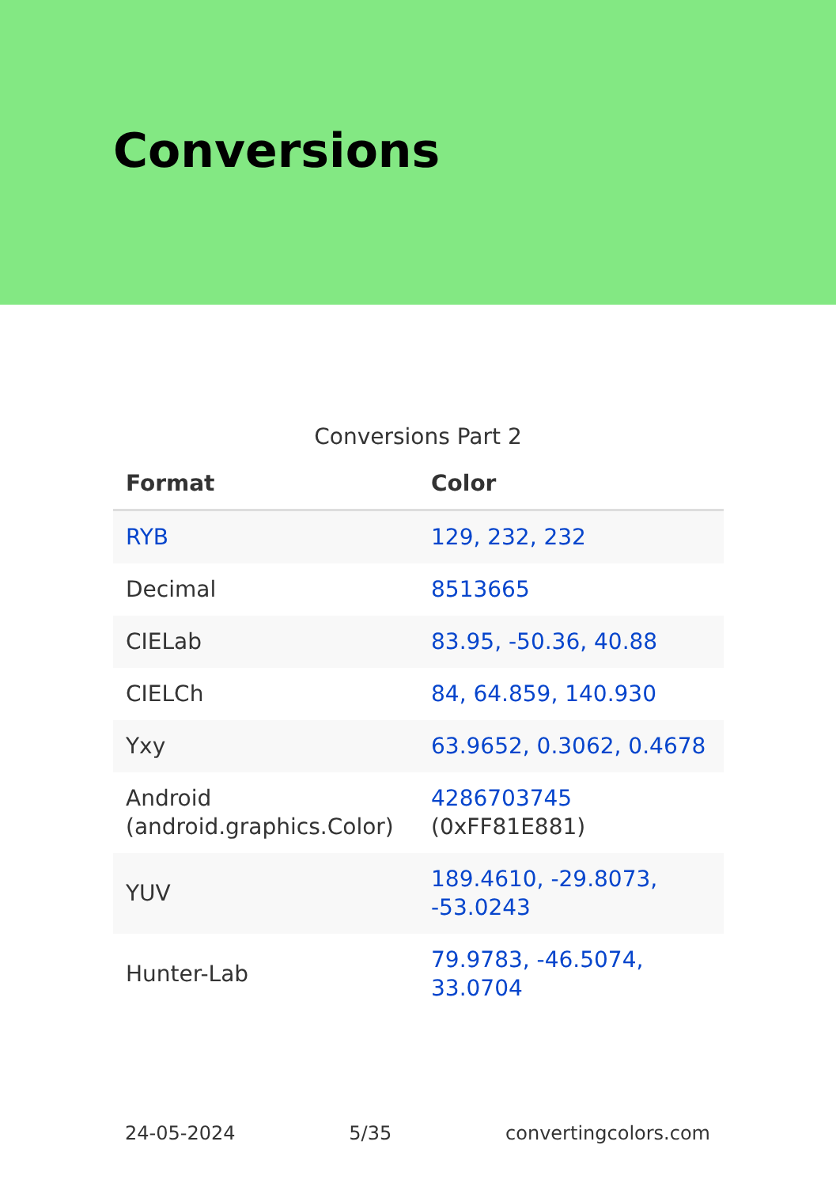Conversions
Conversions Part 2
| Format | Color |
| --- | --- |
| RYB | 129, 232, 232 |
| Decimal | 8513665 |
| CIELab | 83.95, -50.36, 40.88 |
| CIELCh | 84, 64.859, 140.930 |
| Yxy | 63.9652, 0.3062, 0.4678 |
| Android (android.graphics.Color) | 4286703745 (0xFF81E881) |
| YUV | 189.4610, -29.8073, -53.0243 |
| Hunter-Lab | 79.9783, -46.5074, 33.0704 |
24-05-2024 5/35 convertingcolors.com